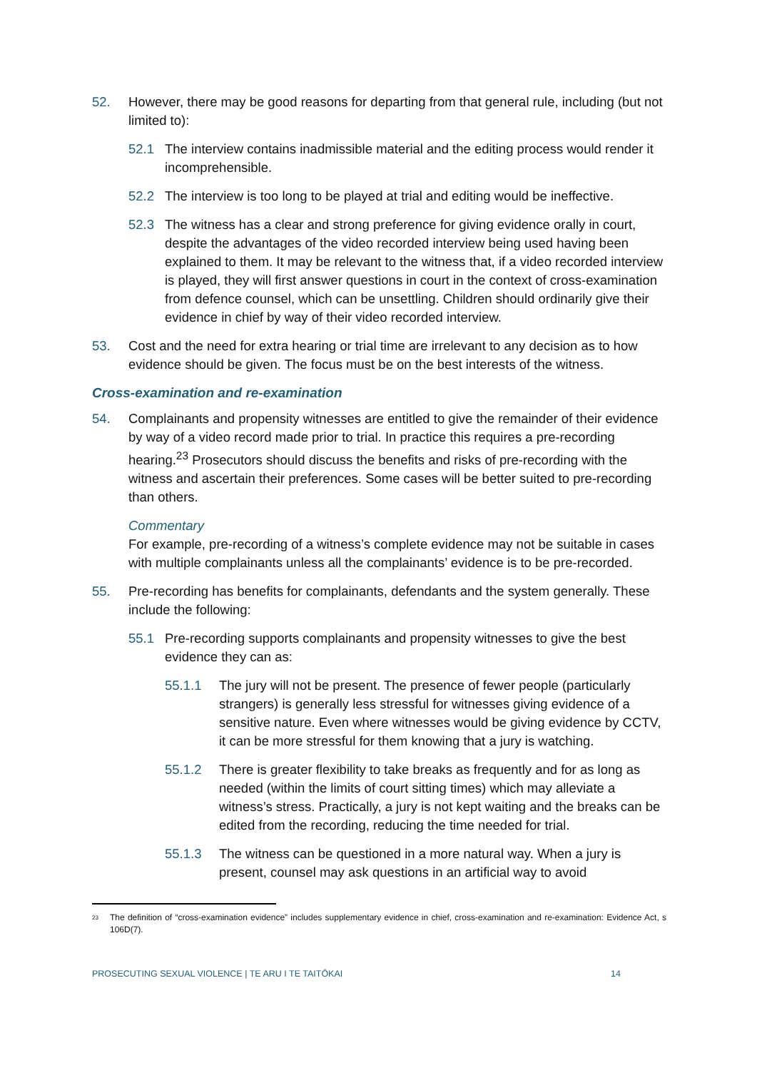52. However, there may be good reasons for departing from that general rule, including (but not limited to):
52.1 The interview contains inadmissible material and the editing process would render it incomprehensible.
52.2 The interview is too long to be played at trial and editing would be ineffective.
52.3 The witness has a clear and strong preference for giving evidence orally in court, despite the advantages of the video recorded interview being used having been explained to them. It may be relevant to the witness that, if a video recorded interview is played, they will first answer questions in court in the context of cross-examination from defence counsel, which can be unsettling. Children should ordinarily give their evidence in chief by way of their video recorded interview.
53. Cost and the need for extra hearing or trial time are irrelevant to any decision as to how evidence should be given. The focus must be on the best interests of the witness.
Cross-examination and re-examination
54. Complainants and propensity witnesses are entitled to give the remainder of their evidence by way of a video record made prior to trial. In practice this requires a pre-recording hearing.<sup>23</sup> Prosecutors should discuss the benefits and risks of pre-recording with the witness and ascertain their preferences. Some cases will be better suited to pre-recording than others.
Commentary
For example, pre-recording of a witness’s complete evidence may not be suitable in cases with multiple complainants unless all the complainants’ evidence is to be pre-recorded.
55. Pre-recording has benefits for complainants, defendants and the system generally. These include the following:
55.1 Pre-recording supports complainants and propensity witnesses to give the best evidence they can as:
55.1.1 The jury will not be present. The presence of fewer people (particularly strangers) is generally less stressful for witnesses giving evidence of a sensitive nature. Even where witnesses would be giving evidence by CCTV, it can be more stressful for them knowing that a jury is watching.
55.1.2 There is greater flexibility to take breaks as frequently and for as long as needed (within the limits of court sitting times) which may alleviate a witness’s stress. Practically, a jury is not kept waiting and the breaks can be edited from the recording, reducing the time needed for trial.
55.1.3 The witness can be questioned in a more natural way. When a jury is present, counsel may ask questions in an artificial way to avoid
<sup>23</sup> The definition of “cross-examination evidence” includes supplementary evidence in chief, cross-examination and re-examination: Evidence Act, s 106D(7).
PROSECUTING SEXUAL VIOLENCE | TE ARU I TE TAITŌKAI 14